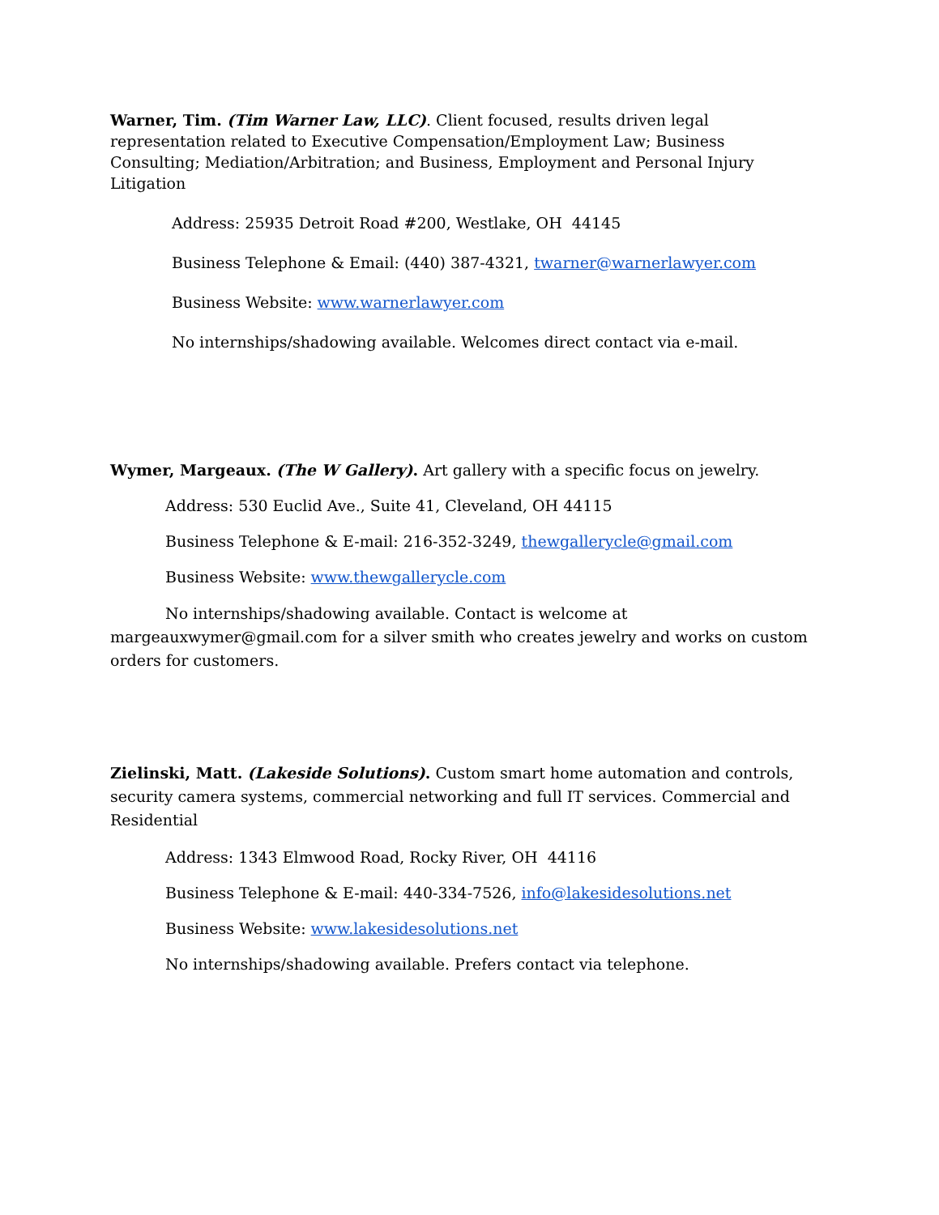Warner, Tim. (Tim Warner Law, LLC). Client focused, results driven legal representation related to Executive Compensation/Employment Law; Business Consulting; Mediation/Arbitration; and Business, Employment and Personal Injury Litigation
Address: 25935 Detroit Road #200, Westlake, OH 44145
Business Telephone & Email: (440) 387-4321, twarner@warnerlawyer.com
Business Website: www.warnerlawyer.com
No internships/shadowing available. Welcomes direct contact via e-mail.
Wymer, Margeaux. (The W Gallery). Art gallery with a specific focus on jewelry.
Address: 530 Euclid Ave., Suite 41, Cleveland, OH 44115
Business Telephone & E-mail: 216-352-3249, thewgallerycle@gmail.com
Business Website: www.thewgallerycle.com
No internships/shadowing available. Contact is welcome at margeauxwymer@gmail.com for a silver smith who creates jewelry and works on custom orders for customers.
Zielinski, Matt. (Lakeside Solutions). Custom smart home automation and controls, security camera systems, commercial networking and full IT services. Commercial and Residential
Address: 1343 Elmwood Road, Rocky River, OH 44116
Business Telephone & E-mail: 440-334-7526, info@lakesidesolutions.net
Business Website: www.lakesidesolutions.net
No internships/shadowing available. Prefers contact via telephone.